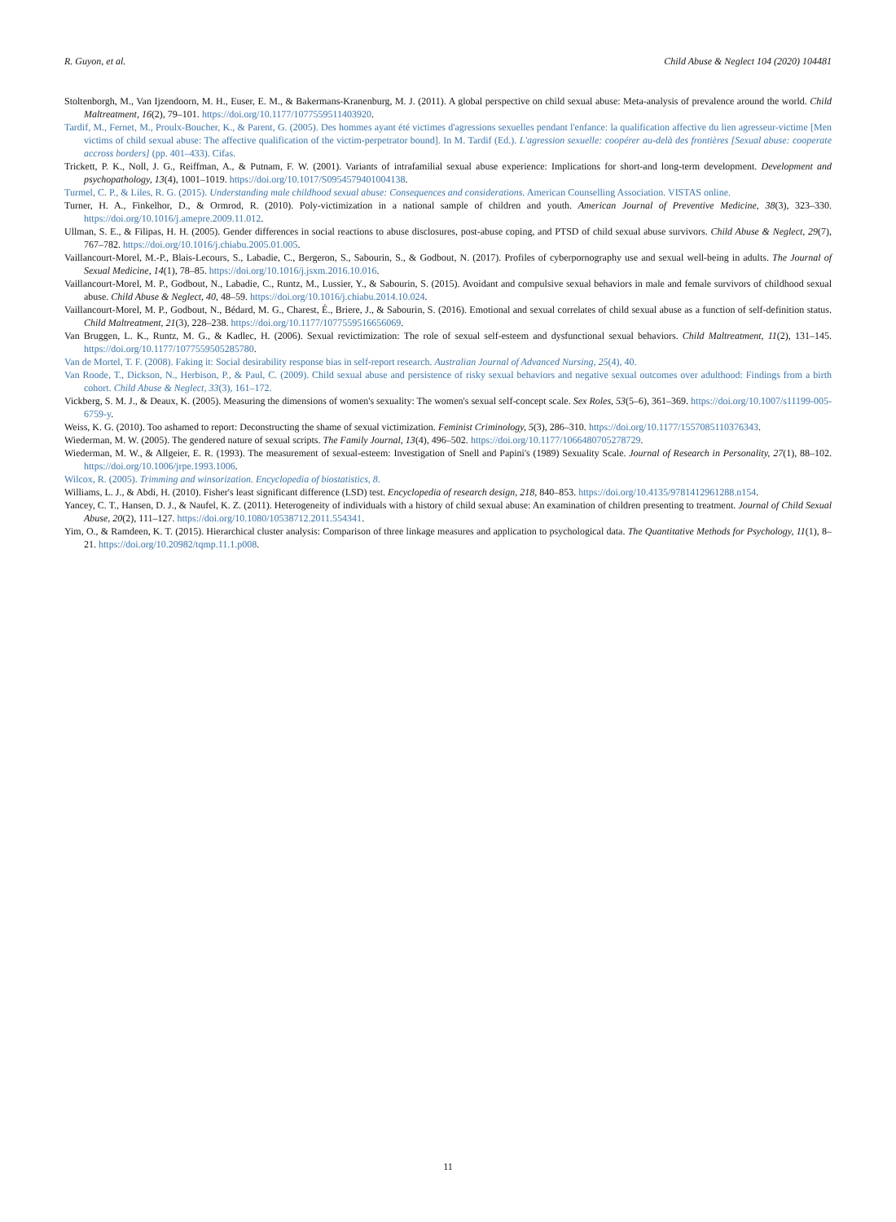R. Guyon, et al. Child Abuse & Neglect 104 (2020) 104481
Stoltenborgh, M., Van Ijzendoorn, M. H., Euser, E. M., & Bakermans-Kranenburg, M. J. (2011). A global perspective on child sexual abuse: Meta-analysis of prevalence around the world. Child Maltreatment, 16(2), 79–101. https://doi.org/10.1177/1077559511403920.
Tardif, M., Fernet, M., Proulx-Boucher, K., & Parent, G. (2005). Des hommes ayant été victimes d'agressions sexuelles pendant l'enfance: la qualification affective du lien agresseur-victime [Men victims of child sexual abuse: The affective qualification of the victim-perpetrator bound]. In M. Tardif (Ed.). L'agression sexuelle: coopérer au-delà des frontières [Sexual abuse: cooperate accross borders] (pp. 401–433). Cifas.
Trickett, P. K., Noll, J. G., Reiffman, A., & Putnam, F. W. (2001). Variants of intrafamilial sexual abuse experience: Implications for short-and long-term development. Development and psychopathology, 13(4), 1001–1019. https://doi.org/10.1017/S0954579401004138.
Turmel, C. P., & Liles, R. G. (2015). Understanding male childhood sexual abuse: Consequences and considerations. American Counselling Association. VISTAS online.
Turner, H. A., Finkelhor, D., & Ormrod, R. (2010). Poly-victimization in a national sample of children and youth. American Journal of Preventive Medicine, 38(3), 323–330. https://doi.org/10.1016/j.amepre.2009.11.012.
Ullman, S. E., & Filipas, H. H. (2005). Gender differences in social reactions to abuse disclosures, post-abuse coping, and PTSD of child sexual abuse survivors. Child Abuse & Neglect, 29(7), 767–782. https://doi.org/10.1016/j.chiabu.2005.01.005.
Vaillancourt-Morel, M.-P., Blais-Lecours, S., Labadie, C., Bergeron, S., Sabourin, S., & Godbout, N. (2017). Profiles of cyberpornography use and sexual well-being in adults. The Journal of Sexual Medicine, 14(1), 78–85. https://doi.org/10.1016/j.jsxm.2016.10.016.
Vaillancourt-Morel, M. P., Godbout, N., Labadie, C., Runtz, M., Lussier, Y., & Sabourin, S. (2015). Avoidant and compulsive sexual behaviors in male and female survivors of childhood sexual abuse. Child Abuse & Neglect, 40, 48–59. https://doi.org/10.1016/j.chiabu.2014.10.024.
Vaillancourt-Morel, M. P., Godbout, N., Bédard, M. G., Charest, É., Briere, J., & Sabourin, S. (2016). Emotional and sexual correlates of child sexual abuse as a function of self-definition status. Child Maltreatment, 21(3), 228–238. https://doi.org/10.1177/1077559516656069.
Van Bruggen, L. K., Runtz, M. G., & Kadlec, H. (2006). Sexual revictimization: The role of sexual self-esteem and dysfunctional sexual behaviors. Child Maltreatment, 11(2), 131–145. https://doi.org/10.1177/1077559505285780.
Van de Mortel, T. F. (2008). Faking it: Social desirability response bias in self-report research. Australian Journal of Advanced Nursing, 25(4), 40.
Van Roode, T., Dickson, N., Herbison, P., & Paul, C. (2009). Child sexual abuse and persistence of risky sexual behaviors and negative sexual outcomes over adulthood: Findings from a birth cohort. Child Abuse & Neglect, 33(3), 161–172.
Vickberg, S. M. J., & Deaux, K. (2005). Measuring the dimensions of women's sexuality: The women's sexual self-concept scale. Sex Roles, 53(5–6), 361–369. https://doi.org/10.1007/s11199-005-6759-y.
Weiss, K. G. (2010). Too ashamed to report: Deconstructing the shame of sexual victimization. Feminist Criminology, 5(3), 286–310. https://doi.org/10.1177/1557085110376343.
Wiederman, M. W. (2005). The gendered nature of sexual scripts. The Family Journal, 13(4), 496–502. https://doi.org/10.1177/1066480705278729.
Wiederman, M. W., & Allgeier, E. R. (1993). The measurement of sexual-esteem: Investigation of Snell and Papini's (1989) Sexuality Scale. Journal of Research in Personality, 27(1), 88–102. https://doi.org/10.1006/jrpe.1993.1006.
Wilcox, R. (2005). Trimming and winsorization. Encyclopedia of biostatistics, 8.
Williams, L. J., & Abdi, H. (2010). Fisher's least significant difference (LSD) test. Encyclopedia of research design, 218, 840–853. https://doi.org/10.4135/9781412961288.n154.
Yancey, C. T., Hansen, D. J., & Naufel, K. Z. (2011). Heterogeneity of individuals with a history of child sexual abuse: An examination of children presenting to treatment. Journal of Child Sexual Abuse, 20(2), 111–127. https://doi.org/10.1080/10538712.2011.554341.
Yim, O., & Ramdeen, K. T. (2015). Hierarchical cluster analysis: Comparison of three linkage measures and application to psychological data. The Quantitative Methods for Psychology, 11(1), 8–21. https://doi.org/10.20982/tqmp.11.1.p008.
11